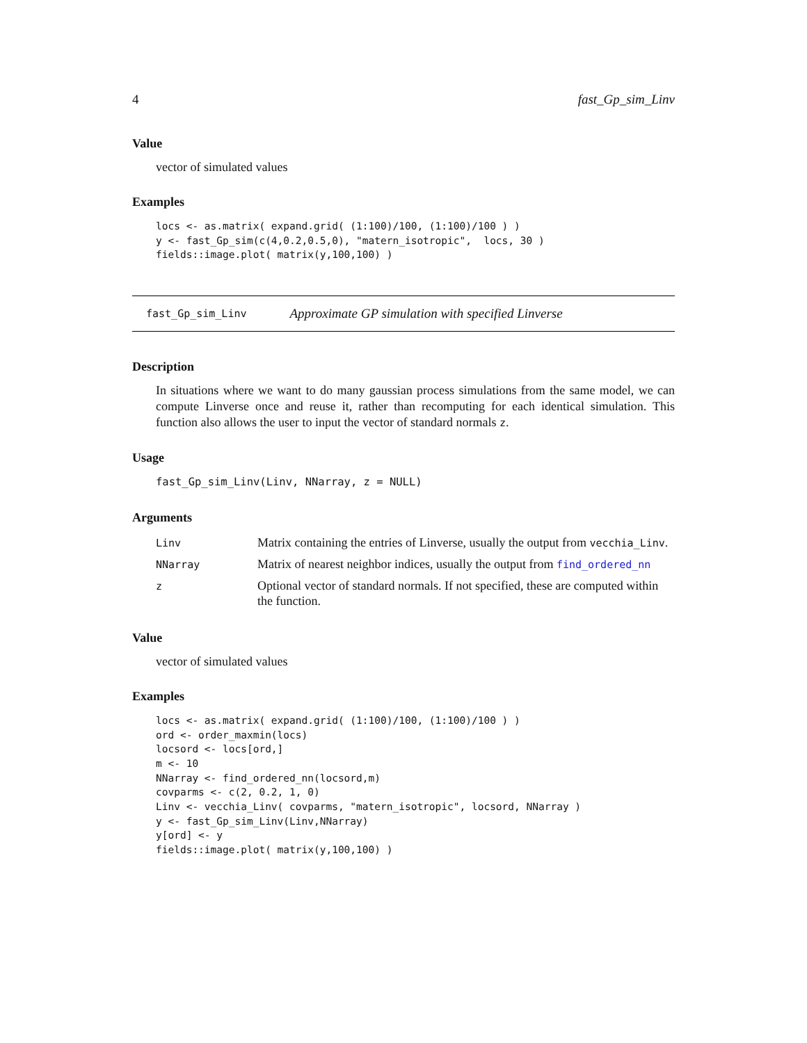4 fast_Gp_sim_Linv
Value
vector of simulated values
Examples
locs <- as.matrix( expand.grid( (1:100)/100, (1:100)/100 ) )
y <- fast_Gp_sim(c(4,0.2,0.5,0), "matern_isotropic",  locs, 30 )
fields::image.plot( matrix(y,100,100) )
fast_Gp_sim_Linv Approximate GP simulation with specified Linverse
Description
In situations where we want to do many gaussian process simulations from the same model, we can compute Linverse once and reuse it, rather than recomputing for each identical simulation. This function also allows the user to input the vector of standard normals z.
Usage
fast_Gp_sim_Linv(Linv, NNarray, z = NULL)
Arguments
| Linv | Matrix containing the entries of Linverse, usually the output from vecchia_Linv . |
| NNarray | Matrix of nearest neighbor indices, usually the output from find_ordered_nn |
| z | Optional vector of standard normals. If not specified, these are computed within the function. |
Value
vector of simulated values
Examples
locs <- as.matrix( expand.grid( (1:100)/100, (1:100)/100 ) )
ord <- order_maxmin(locs)
locsord <- locs[ord,]
m <- 10
NNarray <- find_ordered_nn(locsord,m)
covparms <- c(2, 0.2, 1, 0)
Linv <- vecchia_Linv( covparms, "matern_isotropic", locsord, NNarray )
y <- fast_Gp_sim_Linv(Linv,NNarray)
y[ord] <- y
fields::image.plot( matrix(y,100,100) )